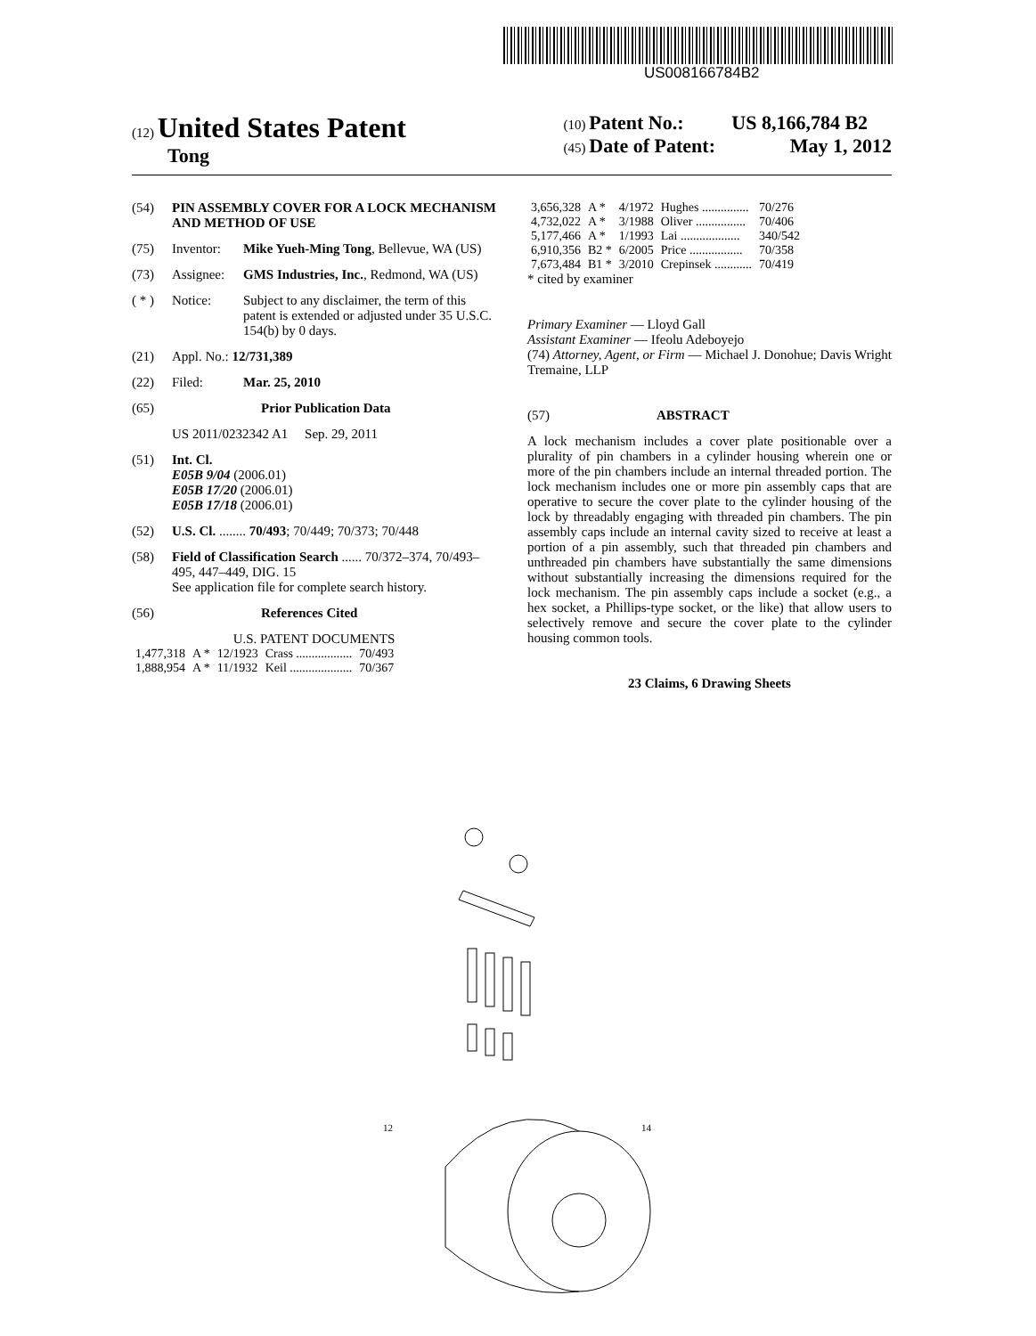US008166784B2
(12) United States Patent
Tong
(10) Patent No.: US 8,166,784 B2
(45) Date of Patent: May 1, 2012
(54) PIN ASSEMBLY COVER FOR A LOCK MECHANISM AND METHOD OF USE
(75) Inventor: Mike Yueh-Ming Tong, Bellevue, WA (US)
(73) Assignee: GMS Industries, Inc., Redmond, WA (US)
( * ) Notice: Subject to any disclaimer, the term of this patent is extended or adjusted under 35 U.S.C. 154(b) by 0 days.
(21) Appl. No.: 12/731,389
(22) Filed: Mar. 25, 2010
(65) Prior Publication Data
US 2011/0232342 A1 Sep. 29, 2011
(51) Int. Cl.
E05B 9/04 (2006.01)
E05B 17/20 (2006.01)
E05B 17/18 (2006.01)
(52) U.S. Cl. ........ 70/493; 70/449; 70/373; 70/448
(58) Field of Classification Search ...... 70/372–374, 70/493–495, 447–449, DIG. 15
See application file for complete search history.
(56) References Cited
U.S. PATENT DOCUMENTS
| 1,477,318 | A * | 12/1923 | Crass .................. | 70/493 |
| 1,888,954 | A * | 11/1932 | Keil .................... | 70/367 |
| 3,656,328 | A * | 4/1972 | Hughes ............... | 70/276 |
| 4,732,022 | A * | 3/1988 | Oliver ................ | 70/406 |
| 5,177,466 | A * | 1/1993 | Lai ................... | 340/542 |
| 6,910,356 | B2 * | 6/2005 | Price ................. | 70/358 |
| 7,673,484 | B1 * | 3/2010 | Crepinsek ............ | 70/419 |
* cited by examiner
Primary Examiner — Lloyd Gall
Assistant Examiner — Ifeolu Adeboyejo
(74) Attorney, Agent, or Firm — Michael J. Donohue; Davis Wright Tremaine, LLP
(57) ABSTRACT
A lock mechanism includes a cover plate positionable over a plurality of pin chambers in a cylinder housing wherein one or more of the pin chambers include an internal threaded portion. The lock mechanism includes one or more pin assembly caps that are operative to secure the cover plate to the cylinder housing of the lock by threadably engaging with threaded pin chambers. The pin assembly caps include an internal cavity sized to receive at least a portion of a pin assembly, such that threaded pin chambers and unthreaded pin chambers have substantially the same dimensions without substantially increasing the dimensions required for the lock mechanism. The pin assembly caps include a socket (e.g., a hex socket, a Phillips-type socket, or the like) that allow users to selectively remove and secure the cover plate to the cylinder housing common tools.
23 Claims, 6 Drawing Sheets
12
14